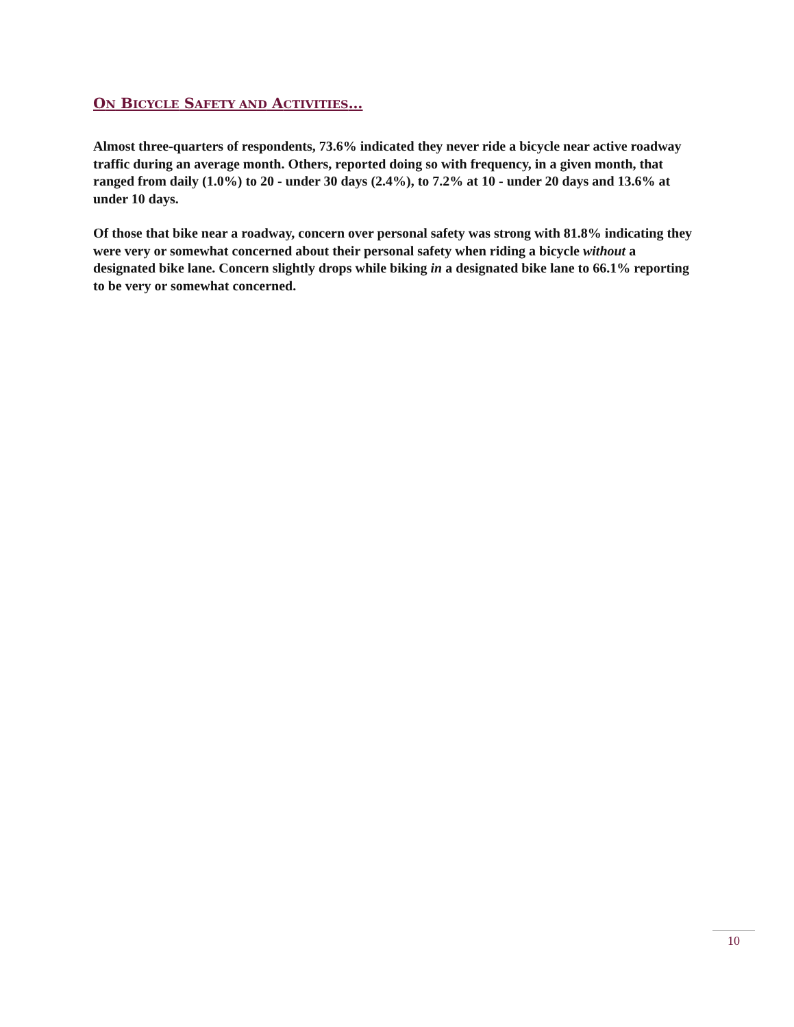ON BICYCLE SAFETY AND ACTIVITIES…
Almost three-quarters of respondents, 73.6% indicated they never ride a bicycle near active roadway traffic during an average month. Others, reported doing so with frequency, in a given month, that ranged from daily (1.0%) to 20 - under 30 days (2.4%), to 7.2% at 10 - under 20 days and 13.6% at under 10 days.
Of those that bike near a roadway, concern over personal safety was strong with 81.8% indicating they were very or somewhat concerned about their personal safety when riding a bicycle without a designated bike lane. Concern slightly drops while biking in a designated bike lane to 66.1% reporting to be very or somewhat concerned.
10